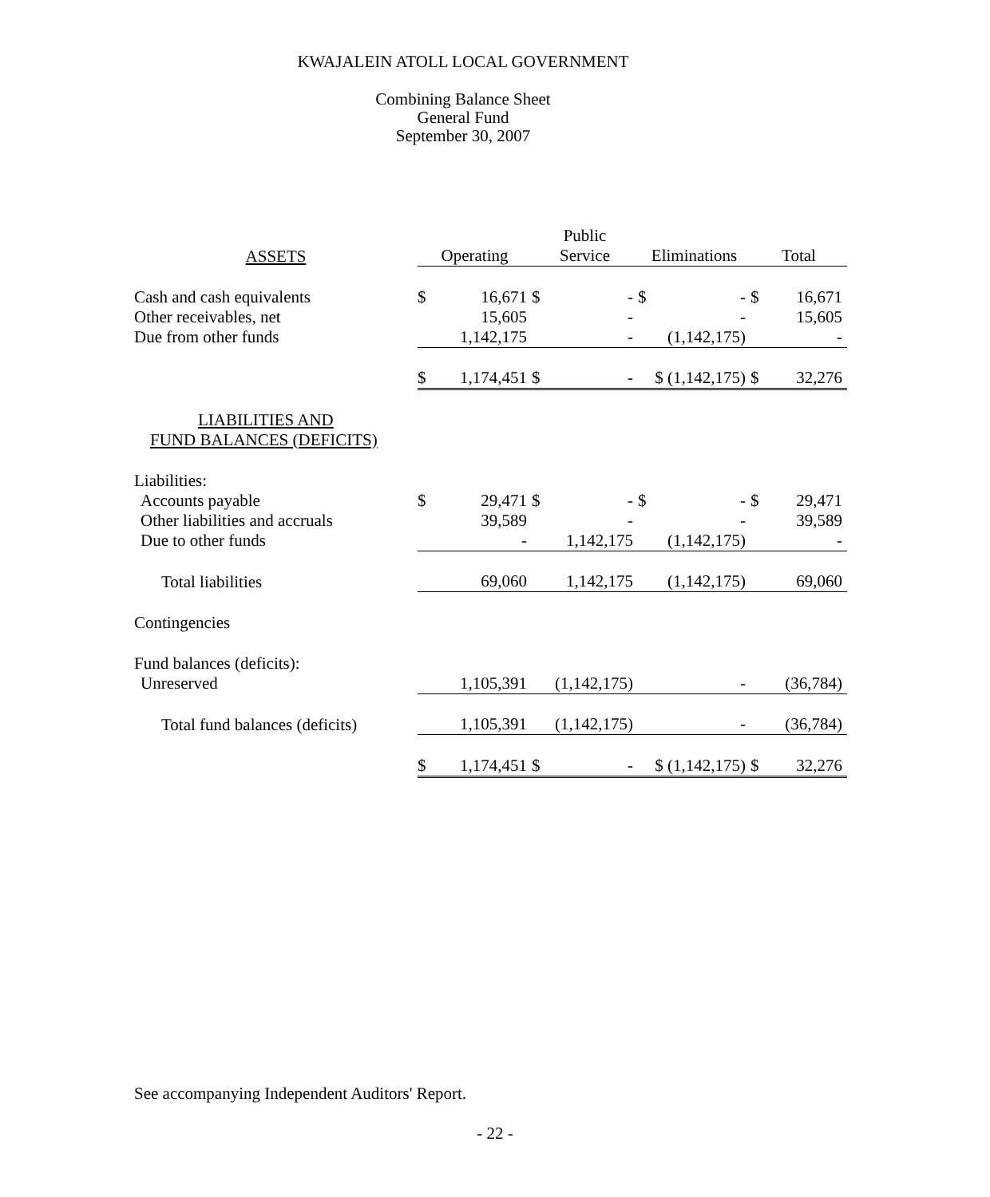KWAJALEIN ATOLL LOCAL GOVERNMENT
Combining Balance Sheet
General Fund
September 30, 2007
| | | | Public | | | | | |
| --- | --- | --- | --- | --- | --- | --- | --- | --- |
| ASSETS | Operating | | Service | | Eliminations | | Total | |
| Cash and cash equivalents | $ | 16,671 | $ | - | $ | - | $ | 16,671 |
| Other receivables, net | | 15,605 | | - | | - | | 15,605 |
| Due from other funds | | 1,142,175 | | - | | (1,142,175) | | - |
| | $ | 1,174,451 | $ | - | $ (1,142,175) | | $ | 32,276 |
| LIABILITIES AND | | | | | | | | |
| FUND BALANCES (DEFICITS) | | | | | | | | |
| Liabilities: | | | | | | | | |
| Accounts payable | $ | 29,471 | $ | - | $ | - | $ | 29,471 |
| Other liabilities and accruals | | 39,589 | | - | | - | | 39,589 |
| Due to other funds | | - | | 1,142,175 | | (1,142,175) | | - |
| Total liabilities | | 69,060 | | 1,142,175 | | (1,142,175) | | 69,060 |
| Contingencies | | | | | | | | |
| Fund balances (deficits): | | | | | | | | |
| Unreserved | | 1,105,391 | | (1,142,175) | | - | | (36,784) |
| Total fund balances (deficits) | | 1,105,391 | | (1,142,175) | | - | | (36,784) |
| | $ | 1,174,451 | $ | - | $ (1,142,175) | | $ | 32,276 |
See accompanying Independent Auditors' Report.
- 22 -